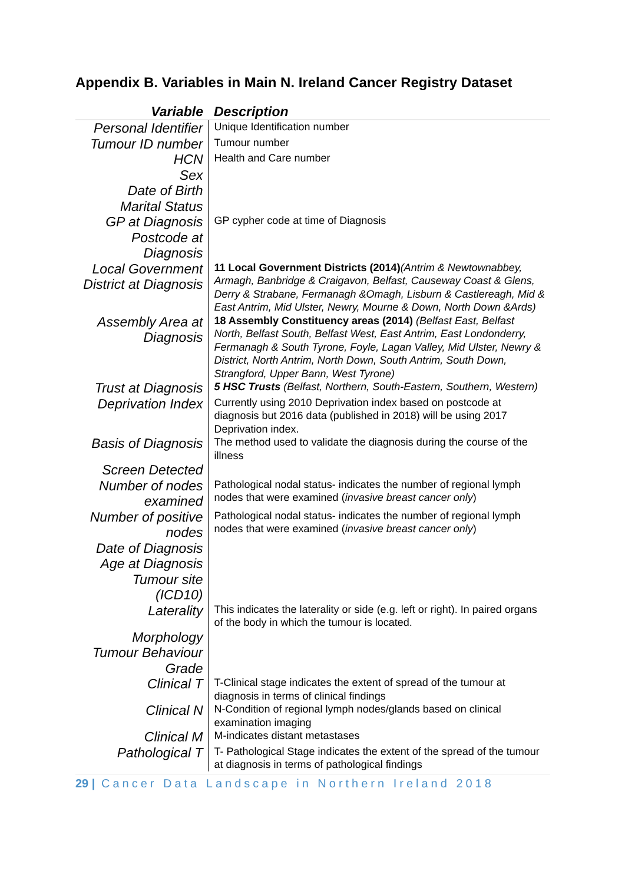Appendix B. Variables in Main N. Ireland Cancer Registry Dataset
| Variable | Description |
| --- | --- |
| Personal Identifier | Unique Identification number |
| Tumour ID number | Tumour number |
| HCN | Health and Care number |
| Sex | |
| Date of Birth | |
| Marital Status | |
| GP at Diagnosis | GP cypher code at time of Diagnosis |
| Postcode at Diagnosis | |
| Local Government District at Diagnosis | 11 Local Government Districts (2014) (Antrim & Newtownabbey, Armagh, Banbridge & Craigavon, Belfast, Causeway Coast & Glens, Derry & Strabane, Fermanagh &Omagh, Lisburn & Castlereagh, Mid & East Antrim, Mid Ulster, Newry, Mourne & Down, North Down &Ards) |
| Assembly Area at Diagnosis | 18 Assembly Constituency areas (2014) (Belfast East, Belfast North, Belfast South, Belfast West, East Antrim, East Londonderry, Fermanagh & South Tyrone, Foyle, Lagan Valley, Mid Ulster, Newry & District, North Antrim, North Down, South Antrim, South Down, Strangford, Upper Bann, West Tyrone) |
| Trust at Diagnosis | 5 HSC Trusts (Belfast, Northern, South-Eastern, Southern, Western) |
| Deprivation Index | Currently using 2010 Deprivation index based on postcode at diagnosis but 2016 data (published in 2018) will be using 2017 Deprivation index. |
| Basis of Diagnosis | The method used to validate the diagnosis during the course of the illness |
| Screen Detected | |
| Number of nodes examined | Pathological nodal status- indicates the number of regional lymph nodes that were examined ( invasive breast cancer only ) |
| Number of positive nodes | Pathological nodal status- indicates the number of regional lymph nodes that were examined ( invasive breast cancer only ) |
| Date of Diagnosis | |
| Age at Diagnosis | |
| Tumour site (ICD10) | |
| Laterality | This indicates the laterality or side (e.g. left or right). In paired organs of the body in which the tumour is located. |
| Morphology | |
| Tumour Behaviour | |
| Grade | |
| Clinical T | T-Clinical stage indicates the extent of spread of the tumour at diagnosis in terms of clinical findings |
| Clinical N | N-Condition of regional lymph nodes/glands based on clinical examination imaging |
| Clinical M | M-indicates distant metastases |
| Pathological T | T- Pathological Stage indicates the extent of the spread of the tumour at diagnosis in terms of pathological findings |
29 | Cancer Data Landscape in Northern Ireland 2018